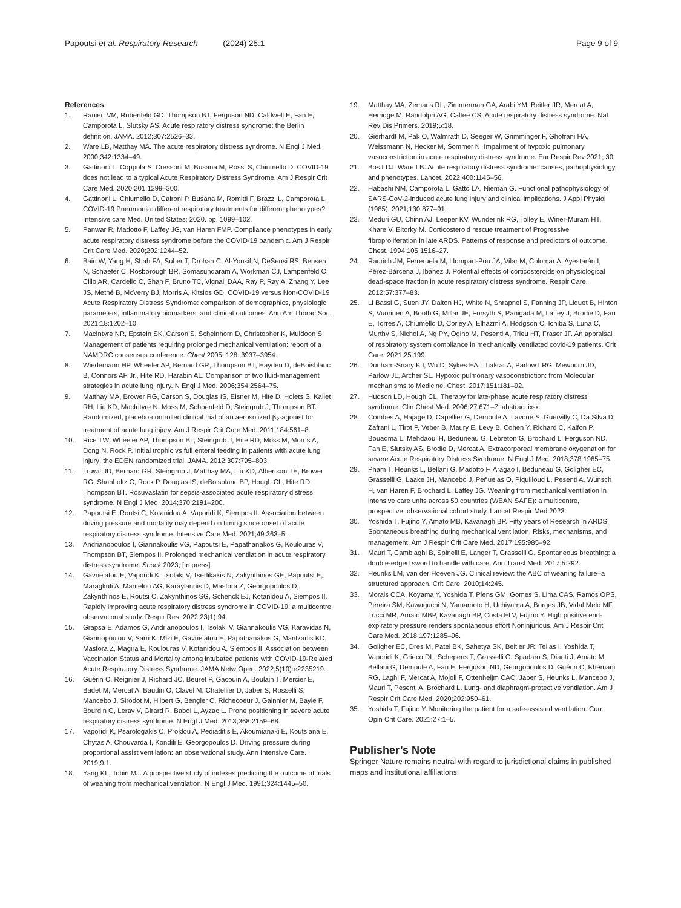Papoutsi et al. Respiratory Research (2024) 25:1
Page 9 of 9
References
1. Ranieri VM, Rubenfeld GD, Thompson BT, Ferguson ND, Caldwell E, Fan E, Camporota L, Slutsky AS. Acute respiratory distress syndrome: the Berlin definition. JAMA. 2012;307:2526–33.
2. Ware LB, Matthay MA. The acute respiratory distress syndrome. N Engl J Med. 2000;342:1334–49.
3. Gattinoni L, Coppola S, Cressoni M, Busana M, Rossi S, Chiumello D. COVID-19 does not lead to a typical Acute Respiratory Distress Syndrome. Am J Respir Crit Care Med. 2020;201:1299–300.
4. Gattinoni L, Chiumello D, Caironi P, Busana M, Romitti F, Brazzi L, Camporota L. COVID-19 Pneumonia: different respiratory treatments for different phenotypes? Intensive care Med. United States; 2020. pp. 1099–102.
5. Panwar R, Madotto F, Laffey JG, van Haren FMP. Compliance phenotypes in early acute respiratory distress syndrome before the COVID-19 pandemic. Am J Respir Crit Care Med. 2020;202:1244–52.
6. Bain W, Yang H, Shah FA, Suber T, Drohan C, Al-Yousif N, DeSensi RS, Bensen N, Schaefer C, Rosborough BR, Somasundaram A, Workman CJ, Lampenfeld C, Cillo AR, Cardello C, Shan F, Bruno TC, Vignali DAA, Ray P, Ray A, Zhang Y, Lee JS, Methé B, McVerry BJ, Morris A, Kitsios GD. COVID-19 versus Non-COVID-19 Acute Respiratory Distress Syndrome: comparison of demographics, physiologic parameters, inflammatory biomarkers, and clinical outcomes. Ann Am Thorac Soc. 2021;18:1202–10.
7. MacIntyre NR, Epstein SK, Carson S, Scheinhorn D, Christopher K, Muldoon S. Management of patients requiring prolonged mechanical ventilation: report of a NAMDRC consensus conference. Chest 2005; 128: 3937–3954.
8. Wiedemann HP, Wheeler AP, Bernard GR, Thompson BT, Hayden D, deBoisblanc B, Connors AF Jr., Hite RD, Harabin AL. Comparison of two fluid-management strategies in acute lung injury. N Engl J Med. 2006;354:2564–75.
9. Matthay MA, Brower RG, Carson S, Douglas IS, Eisner M, Hite D, Holets S, Kallet RH, Liu KD, MacIntyre N, Moss M, Schoenfeld D, Steingrub J, Thompson BT. Randomized, placebo-controlled clinical trial of an aerosolized β<sub>2</sub>-agonist for treatment of acute lung injury. Am J Respir Crit Care Med. 2011;184:561–8.
10. Rice TW, Wheeler AP, Thompson BT, Steingrub J, Hite RD, Moss M, Morris A, Dong N, Rock P. Initial trophic vs full enteral feeding in patients with acute lung injury: the EDEN randomized trial. JAMA. 2012;307:795–803.
11. Truwit JD, Bernard GR, Steingrub J, Matthay MA, Liu KD, Albertson TE, Brower RG, Shanholtz C, Rock P, Douglas IS, deBoisblanc BP, Hough CL, Hite RD, Thompson BT. Rosuvastatin for sepsis-associated acute respiratory distress syndrome. N Engl J Med. 2014;370:2191–200.
12. Papoutsi E, Routsi C, Kotanidou A, Vaporidi K, Siempos II. Association between driving pressure and mortality may depend on timing since onset of acute respiratory distress syndrome. Intensive Care Med. 2021;49:363–5.
13. Andrianopoulos I, Giannakoulis VG, Papoutsi E, Papathanakos G, Koulouras V, Thompson BT, Siempos II. Prolonged mechanical ventilation in acute respiratory distress syndrome. Shock 2023; [In press].
14. Gavrielatou E, Vaporidi K, Tsolaki V, Tserlikakis N, Zakynthinos GE, Papoutsi E, Maragkuti A, Mantelou AG, Karayiannis D, Mastora Z, Georgopoulos D, Zakynthinos E, Routsi C, Zakynthinos SG, Schenck EJ, Kotanidou A, Siempos II. Rapidly improving acute respiratory distress syndrome in COVID-19: a multicentre observational study. Respir Res. 2022;23(1):94.
15. Grapsa E, Adamos G, Andrianopoulos I, Tsolaki V, Giannakoulis VG, Karavidas N, Giannopoulou V, Sarri K, Mizi E, Gavrielatou E, Papathanakos G, Mantzarlis KD, Mastora Z, Magira E, Koulouras V, Kotanidou A, Siempos II. Association between Vaccination Status and Mortality among intubated patients with COVID-19-Related Acute Respiratory Distress Syndrome. JAMA Netw Open. 2022;5(10):e2235219.
16. Guérin C, Reignier J, Richard JC, Beuret P, Gacouin A, Boulain T, Mercier E, Badet M, Mercat A, Baudin O, Clavel M, Chatellier D, Jaber S, Rosselli S, Mancebo J, Sirodot M, Hilbert G, Bengler C, Richecoeur J, Gainnier M, Bayle F, Bourdin G, Leray V, Girard R, Baboi L, Ayzac L. Prone positioning in severe acute respiratory distress syndrome. N Engl J Med. 2013;368:2159–68.
17. Vaporidi K, Psarologakis C, Proklou A, Pediaditis E, Akoumianaki E, Koutsiana E, Chytas A, Chouvarda I, Kondili E, Georgopoulos D. Driving pressure during proportional assist ventilation: an observational study. Ann Intensive Care. 2019;9:1.
18. Yang KL, Tobin MJ. A prospective study of indexes predicting the outcome of trials of weaning from mechanical ventilation. N Engl J Med. 1991;324:1445–50.
19. Matthay MA, Zemans RL, Zimmerman GA, Arabi YM, Beitler JR, Mercat A, Herridge M, Randolph AG, Calfee CS. Acute respiratory distress syndrome. Nat Rev Dis Primers. 2019;5:18.
20. Gierhardt M, Pak O, Walmrath D, Seeger W, Grimminger F, Ghofrani HA, Weissmann N, Hecker M, Sommer N. Impairment of hypoxic pulmonary vasoconstriction in acute respiratory distress syndrome. Eur Respir Rev 2021; 30.
21. Bos LDJ, Ware LB. Acute respiratory distress syndrome: causes, pathophysiology, and phenotypes. Lancet. 2022;400:1145–56.
22. Habashi NM, Camporota L, Gatto LA, Nieman G. Functional pathophysiology of SARS-CoV-2-induced acute lung injury and clinical implications. J Appl Physiol (1985). 2021;130:877–91.
23. Meduri GU, Chinn AJ, Leeper KV, Wunderink RG, Tolley E, Winer-Muram HT, Khare V, Eltorky M. Corticosteroid rescue treatment of Progressive fibroproliferation in late ARDS. Patterns of response and predictors of outcome. Chest. 1994;105:1516–27.
24. Raurich JM, Ferreruela M, Llompart-Pou JA, Vilar M, Colomar A, Ayestarán I, Pérez-Bárcena J, Ibáñez J. Potential effects of corticosteroids on physiological dead-space fraction in acute respiratory distress syndrome. Respir Care. 2012;57:377–83.
25. Li Bassi G, Suen JY, Dalton HJ, White N, Shrapnel S, Fanning JP, Liquet B, Hinton S, Vuorinen A, Booth G, Millar JE, Forsyth S, Panigada M, Laffey J, Brodie D, Fan E, Torres A, Chiumello D, Corley A, Elhazmi A, Hodgson C, Ichiba S, Luna C, Murthy S, Nichol A, Ng PY, Ogino M, Pesenti A, Trieu HT, Fraser JF. An appraisal of respiratory system compliance in mechanically ventilated covid-19 patients. Crit Care. 2021;25:199.
26. Dunham-Snary KJ, Wu D, Sykes EA, Thakrar A, Parlow LRG, Mewburn JD, Parlow JL, Archer SL. Hypoxic pulmonary vasoconstriction: from Molecular mechanisms to Medicine. Chest. 2017;151:181–92.
27. Hudson LD, Hough CL. Therapy for late-phase acute respiratory distress syndrome. Clin Chest Med. 2006;27:671–7. abstract ix-x.
28. Combes A, Hajage D, Capellier G, Demoule A, Lavoué S, Guervilly C, Da Silva D, Zafrani L, Tirot P, Veber B, Maury E, Levy B, Cohen Y, Richard C, Kalfon P, Bouadma L, Mehdaoui H, Beduneau G, Lebreton G, Brochard L, Ferguson ND, Fan E, Slutsky AS, Brodie D, Mercat A. Extracorporeal membrane oxygenation for severe Acute Respiratory Distress Syndrome. N Engl J Med. 2018;378:1965–75.
29. Pham T, Heunks L, Bellani G, Madotto F, Aragao I, Beduneau G, Goligher EC, Grasselli G, Laake JH, Mancebo J, Peñuelas O, Piquilloud L, Pesenti A, Wunsch H, van Haren F, Brochard L, Laffey JG. Weaning from mechanical ventilation in intensive care units across 50 countries (WEAN SAFE): a multicentre, prospective, observational cohort study. Lancet Respir Med 2023.
30. Yoshida T, Fujino Y, Amato MB, Kavanagh BP. Fifty years of Research in ARDS. Spontaneous breathing during mechanical ventilation. Risks, mechanisms, and management. Am J Respir Crit Care Med. 2017;195:985–92.
31. Mauri T, Cambiaghi B, Spinelli E, Langer T, Grasselli G. Spontaneous breathing: a double-edged sword to handle with care. Ann Transl Med. 2017;5:292.
32. Heunks LM, van der Hoeven JG. Clinical review: the ABC of weaning failure–a structured approach. Crit Care. 2010;14:245.
33. Morais CCA, Koyama Y, Yoshida T, Plens GM, Gomes S, Lima CAS, Ramos OPS, Pereira SM, Kawaguchi N, Yamamoto H, Uchiyama A, Borges JB, Vidal Melo MF, Tucci MR, Amato MBP, Kavanagh BP, Costa ELV, Fujino Y. High positive end-expiratory pressure renders spontaneous effort Noninjurious. Am J Respir Crit Care Med. 2018;197:1285–96.
34. Goligher EC, Dres M, Patel BK, Sahetya SK, Beitler JR, Telias I, Yoshida T, Vaporidi K, Grieco DL, Schepens T, Grasselli G, Spadaro S, Dianti J, Amato M, Bellani G, Demoule A, Fan E, Ferguson ND, Georgopoulos D, Guérin C, Khemani RG, Laghi F, Mercat A, Mojoli F, Ottenheijm CAC, Jaber S, Heunks L, Mancebo J, Mauri T, Pesenti A, Brochard L. Lung- and diaphragm-protective ventilation. Am J Respir Crit Care Med. 2020;202:950–61.
35. Yoshida T, Fujino Y. Monitoring the patient for a safe-assisted ventilation. Curr Opin Crit Care. 2021;27:1–5.
Publisher’s Note
Springer Nature remains neutral with regard to jurisdictional claims in published maps and institutional affiliations.